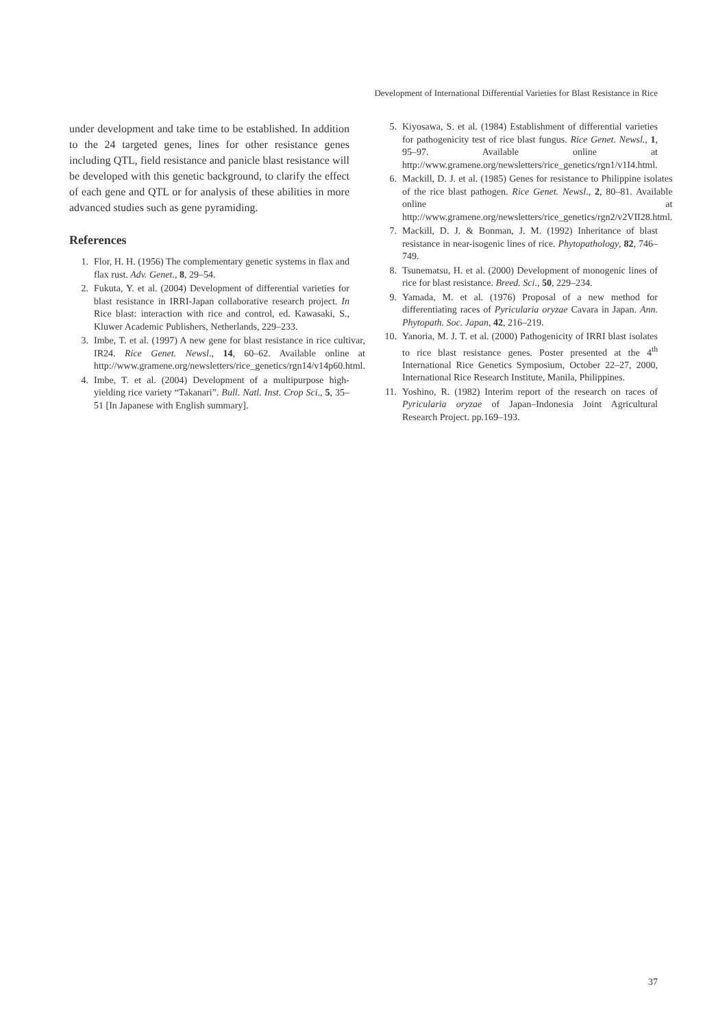Development of International Differential Varieties for Blast Resistance in Rice
under development and take time to be established. In addition to the 24 targeted genes, lines for other resistance genes including QTL, field resistance and panicle blast resistance will be developed with this genetic background, to clarify the effect of each gene and QTL or for analysis of these abilities in more advanced studies such as gene pyramiding.
References
1. Flor, H. H. (1956) The complementary genetic systems in flax and flax rust. Adv. Genet., 8, 29–54.
2. Fukuta, Y. et al. (2004) Development of differential varieties for blast resistance in IRRI-Japan collaborative research project. In Rice blast: interaction with rice and control, ed. Kawasaki, S., Kluwer Academic Publishers, Netherlands, 229–233.
3. Imbe, T. et al. (1997) A new gene for blast resistance in rice cultivar, IR24. Rice Genet. Newsl., 14, 60–62. Available online at http://www.gramene.org/newsletters/rice_genetics/rgn14/v14p60.html.
4. Imbe, T. et al. (2004) Development of a multipurpose high-yielding rice variety “Takanari”. Bull. Natl. Inst. Crop Sci., 5, 35–51 [In Japanese with English summary].
5. Kiyosawa, S. et al. (1984) Establishment of differential varieties for pathogenicity test of rice blast fungus. Rice Genet. Newsl., 1, 95–97. Available online at http://www.gramene.org/newsletters/rice_genetics/rgn1/v1I4.html.
6. Mackill, D. J. et al. (1985) Genes for resistance to Philippine isolates of the rice blast pathogen. Rice Genet. Newsl., 2, 80–81. Available online at http://www.gramene.org/newsletters/rice_genetics/rgn2/v2VII28.html.
7. Mackill, D. J. & Bonman, J. M. (1992) Inheritance of blast resistance in near-isogenic lines of rice. Phytopathology, 82, 746–749.
8. Tsunematsu, H. et al. (2000) Development of monogenic lines of rice for blast resistance. Breed. Sci., 50, 229–234.
9. Yamada, M. et al. (1976) Proposal of a new method for differentiating races of Pyricularia oryzae Cavara in Japan. Ann. Phytopath. Soc. Japan, 42, 216–219.
10. Yanoria, M. J. T. et al. (2000) Pathogenicity of IRRI blast isolates to rice blast resistance genes. Poster presented at the 4<sup>th</sup> International Rice Genetics Symposium, October 22–27, 2000, International Rice Research Institute, Manila, Philippines.
11. Yoshino, R. (1982) Interim report of the research on races of Pyricularia oryzae of Japan–Indonesia Joint Agricultural Research Project. pp.169–193.
37